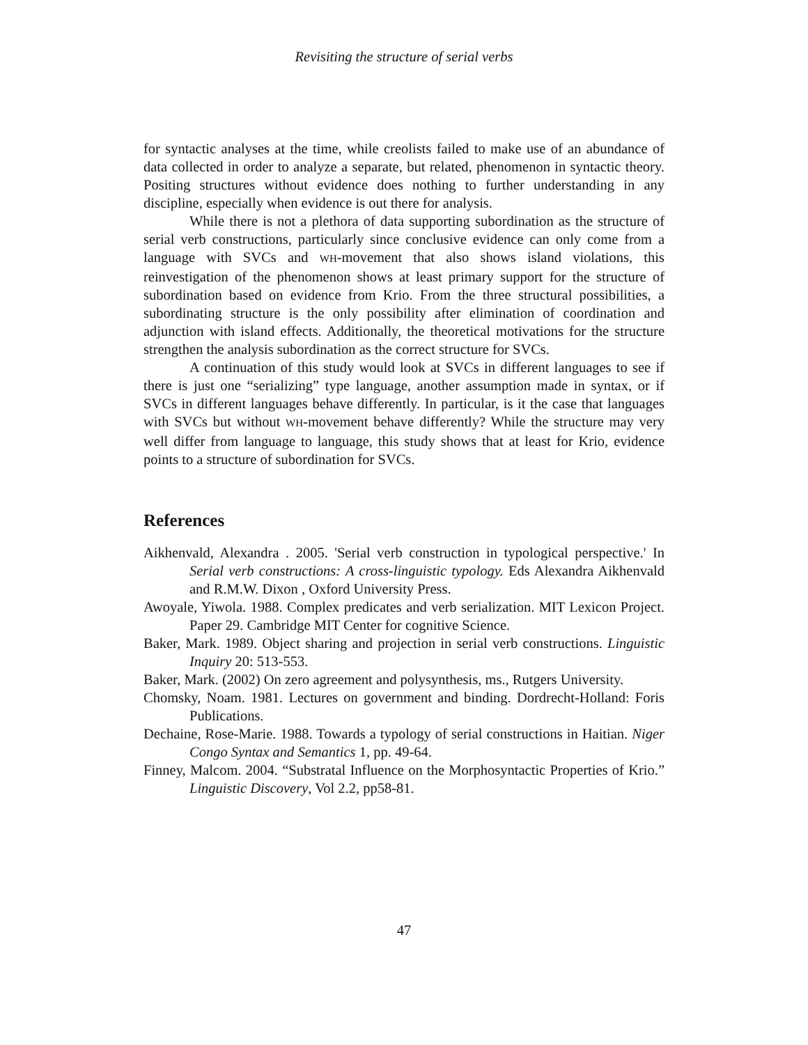Revisiting the structure of serial verbs
for syntactic analyses at the time, while creolists failed to make use of an abundance of data collected in order to analyze a separate, but related, phenomenon in syntactic theory. Positing structures without evidence does nothing to further understanding in any discipline, especially when evidence is out there for analysis.
While there is not a plethora of data supporting subordination as the structure of serial verb constructions, particularly since conclusive evidence can only come from a language with SVCs and WH-movement that also shows island violations, this reinvestigation of the phenomenon shows at least primary support for the structure of subordination based on evidence from Krio. From the three structural possibilities, a subordinating structure is the only possibility after elimination of coordination and adjunction with island effects. Additionally, the theoretical motivations for the structure strengthen the analysis subordination as the correct structure for SVCs.
A continuation of this study would look at SVCs in different languages to see if there is just one “serializing” type language, another assumption made in syntax, or if SVCs in different languages behave differently. In particular, is it the case that languages with SVCs but without WH-movement behave differently? While the structure may very well differ from language to language, this study shows that at least for Krio, evidence points to a structure of subordination for SVCs.
References
Aikhenvald, Alexandra . 2005. 'Serial verb construction in typological perspective.' In Serial verb constructions: A cross-linguistic typology. Eds Alexandra Aikhenvald and R.M.W. Dixon , Oxford University Press.
Awoyale, Yiwola. 1988. Complex predicates and verb serialization. MIT Lexicon Project. Paper 29. Cambridge MIT Center for cognitive Science.
Baker, Mark. 1989. Object sharing and projection in serial verb constructions. Linguistic Inquiry 20: 513-553.
Baker, Mark. (2002) On zero agreement and polysynthesis, ms., Rutgers University.
Chomsky, Noam. 1981. Lectures on government and binding. Dordrecht-Holland: Foris Publications.
Dechaine, Rose-Marie. 1988. Towards a typology of serial constructions in Haitian. Niger Congo Syntax and Semantics 1, pp. 49-64.
Finney, Malcom. 2004. “Substratal Influence on the Morphosyntactic Properties of Krio.” Linguistic Discovery, Vol 2.2, pp58-81.
47